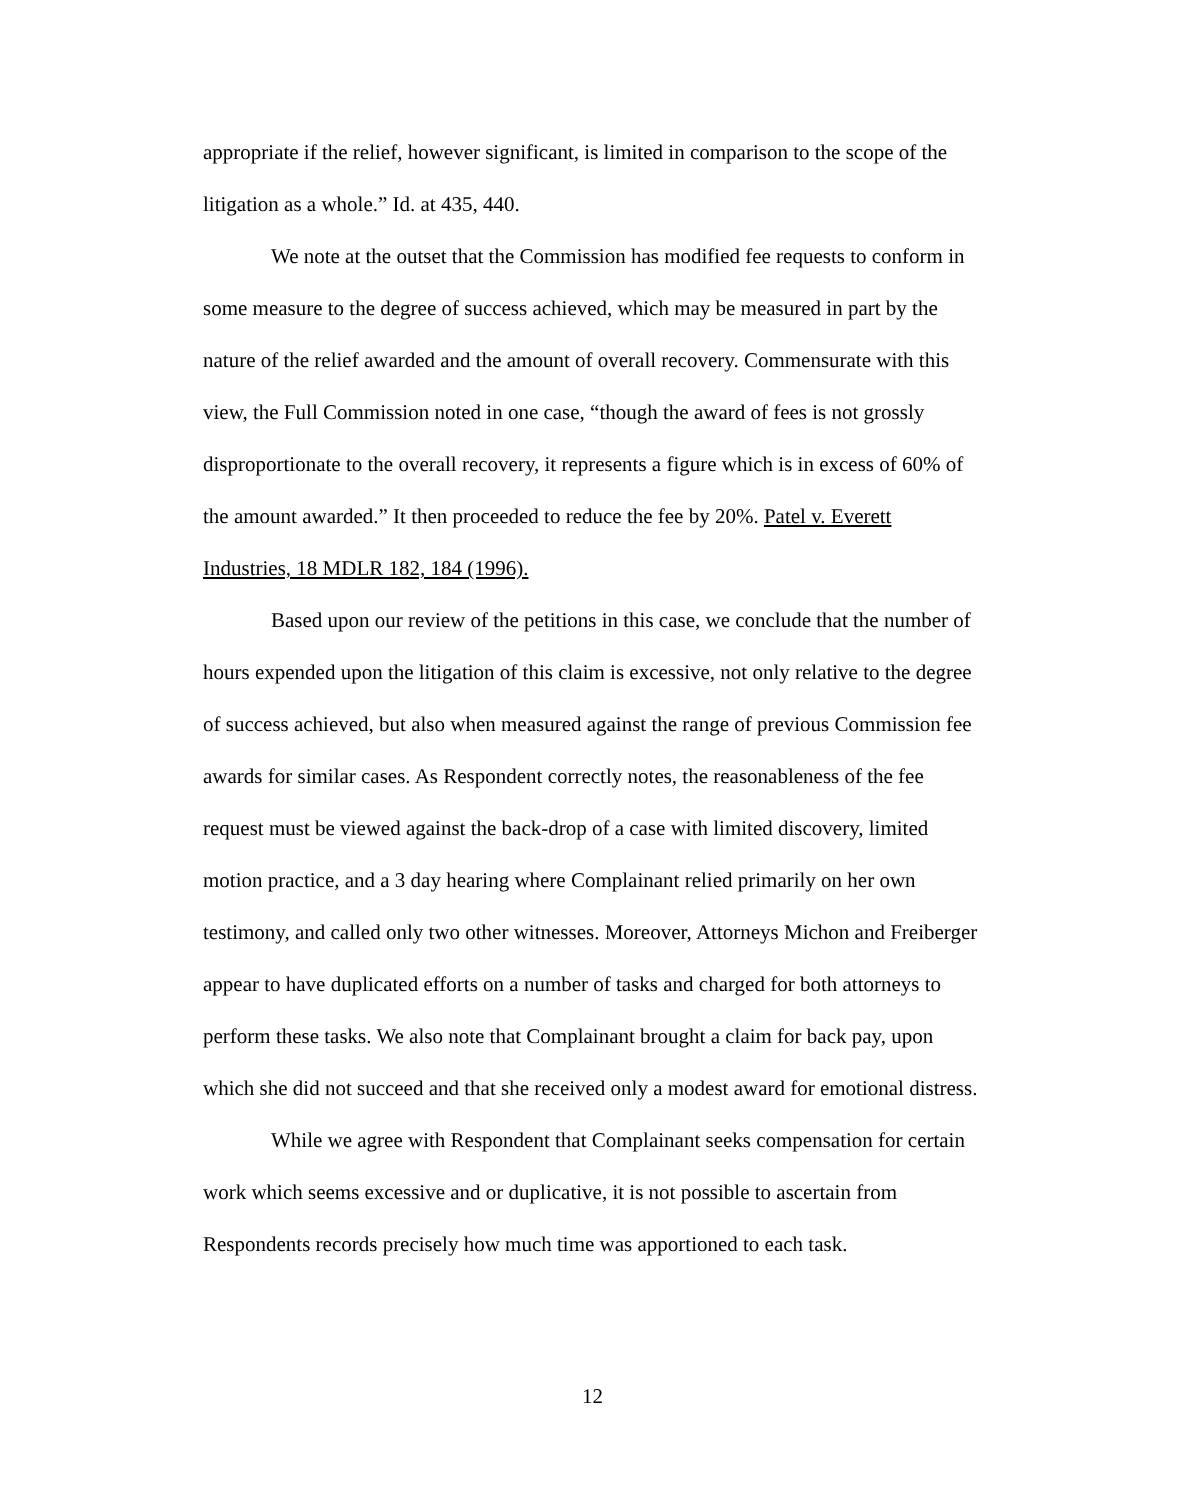appropriate if the relief, however significant, is limited in comparison to the scope of the litigation as a whole.” Id. at 435, 440.
We note at the outset that the Commission has modified fee requests to conform in some measure to the degree of success achieved, which may be measured in part by the nature of the relief awarded and the amount of overall recovery. Commensurate with this view, the Full Commission noted in one case, “though the award of fees is not grossly disproportionate to the overall recovery, it represents a figure which is in excess of 60% of the amount awarded.” It then proceeded to reduce the fee by 20%. Patel v. Everett Industries, 18 MDLR 182, 184 (1996).
Based upon our review of the petitions in this case, we conclude that the number of hours expended upon the litigation of this claim is excessive, not only relative to the degree of success achieved, but also when measured against the range of previous Commission fee awards for similar cases. As Respondent correctly notes, the reasonableness of the fee request must be viewed against the back-drop of a case with limited discovery, limited motion practice, and a 3 day hearing where Complainant relied primarily on her own testimony, and called only two other witnesses. Moreover, Attorneys Michon and Freiberger appear to have duplicated efforts on a number of tasks and charged for both attorneys to perform these tasks. We also note that Complainant brought a claim for back pay, upon which she did not succeed and that she received only a modest award for emotional distress.
While we agree with Respondent that Complainant seeks compensation for certain work which seems excessive and or duplicative, it is not possible to ascertain from Respondents records precisely how much time was apportioned to each task.
12